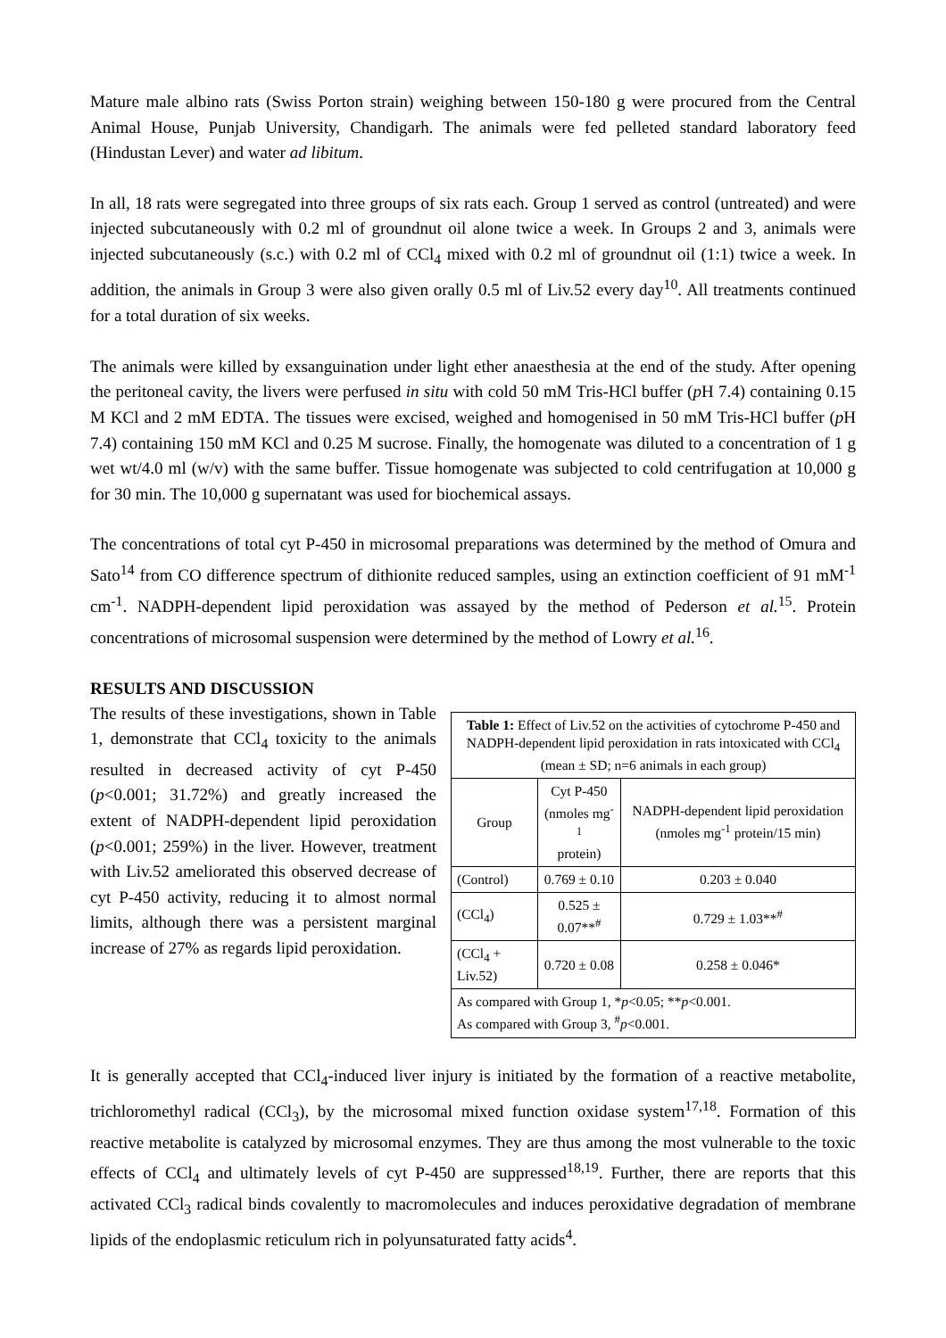Mature male albino rats (Swiss Porton strain) weighing between 150-180 g were procured from the Central Animal House, Punjab University, Chandigarh. The animals were fed pelleted standard laboratory feed (Hindustan Lever) and water ad libitum.
In all, 18 rats were segregated into three groups of six rats each. Group 1 served as control (untreated) and were injected subcutaneously with 0.2 ml of groundnut oil alone twice a week. In Groups 2 and 3, animals were injected subcutaneously (s.c.) with 0.2 ml of CCl<sub>4</sub> mixed with 0.2 ml of groundnut oil (1:1) twice a week. In addition, the animals in Group 3 were also given orally 0.5 ml of Liv.52 every day<sup>10</sup>. All treatments continued for a total duration of six weeks.
The animals were killed by exsanguination under light ether anaesthesia at the end of the study. After opening the peritoneal cavity, the livers were perfused in situ with cold 50 mM Tris-HCl buffer (p H 7.4) containing 0.15 M KCl and 2 mM EDTA. The tissues were excised, weighed and homogenised in 50 mM Tris-HCl buffer (p H 7.4) containing 150 mM KCl and 0.25 M sucrose. Finally, the homogenate was diluted to a concentration of 1 g wet wt/4.0 ml (w/v) with the same buffer. Tissue homogenate was subjected to cold centrifugation at 10,000 g for 30 min. The 10,000 g supernatant was used for biochemical assays.
The concentrations of total cyt P-450 in microsomal preparations was determined by the method of Omura and Sato<sup>14</sup> from CO difference spectrum of dithionite reduced samples, using an extinction coefficient of 91 mM<sup>-1</sup> cm<sup>-1</sup>. NADPH-dependent lipid peroxidation was assayed by the method of Pederson et al.<sup>15</sup>. Protein concentrations of microsomal suspension were determined by the method of Lowry et al.<sup>16</sup>.
RESULTS AND DISCUSSION
The results of these investigations, shown in Table 1, demonstrate that CCl<sub>4</sub> toxicity to the animals resulted in decreased activity of cyt P-450 (p<0.001; 31.72%) and greatly increased the extent of NADPH-dependent lipid peroxidation (p<0.001; 259%) in the liver. However, treatment with Liv.52 ameliorated this observed decrease of cyt P-450 activity, reducing it to almost normal limits, although there was a persistent marginal increase of 27% as regards lipid peroxidation.
| Table 1: Effect of Liv.52 on the activities of cytochrome P-450 and NADPH-dependent lipid peroxidation in rats intoxicated with CCl<sub>4</sub> (mean ± SD; n=6 animals in each group) | | |
| Group | Cyt P-450 (nmoles mg<sup>-1</sup> protein) | NADPH-dependent lipid peroxidation (nmoles mg<sup>-1</sup> protein/15 min) |
| (Control) | 0.769 ± 0.10 | 0.203 ± 0.040 |
| (CCl<sub>4</sub>) | 0.525 ± 0.07**<sup>#</sup> | 0.729 ± 1.03**<sup>#</sup> |
| (CCl<sub>4</sub> + Liv.52) | 0.720 ± 0.08 | 0.258 ± 0.046* |
| As compared with Group 1, * p <0.05; ** p <0.001. As compared with Group 3, <sup>#</sup> p <0.001. | | |
It is generally accepted that CCl<sub>4</sub>-induced liver injury is initiated by the formation of a reactive metabolite, trichloromethyl radical (CCl<sub>3</sub>), by the microsomal mixed function oxidase system<sup>17,18</sup>. Formation of this reactive metabolite is catalyzed by microsomal enzymes. They are thus among the most vulnerable to the toxic effects of CCl<sub>4</sub> and ultimately levels of cyt P-450 are suppressed<sup>18,19</sup>. Further, there are reports that this activated CCl<sub>3</sub> radical binds covalently to macromolecules and induces peroxidative degradation of membrane lipids of the endoplasmic reticulum rich in polyunsaturated fatty acids<sup>4</sup>.